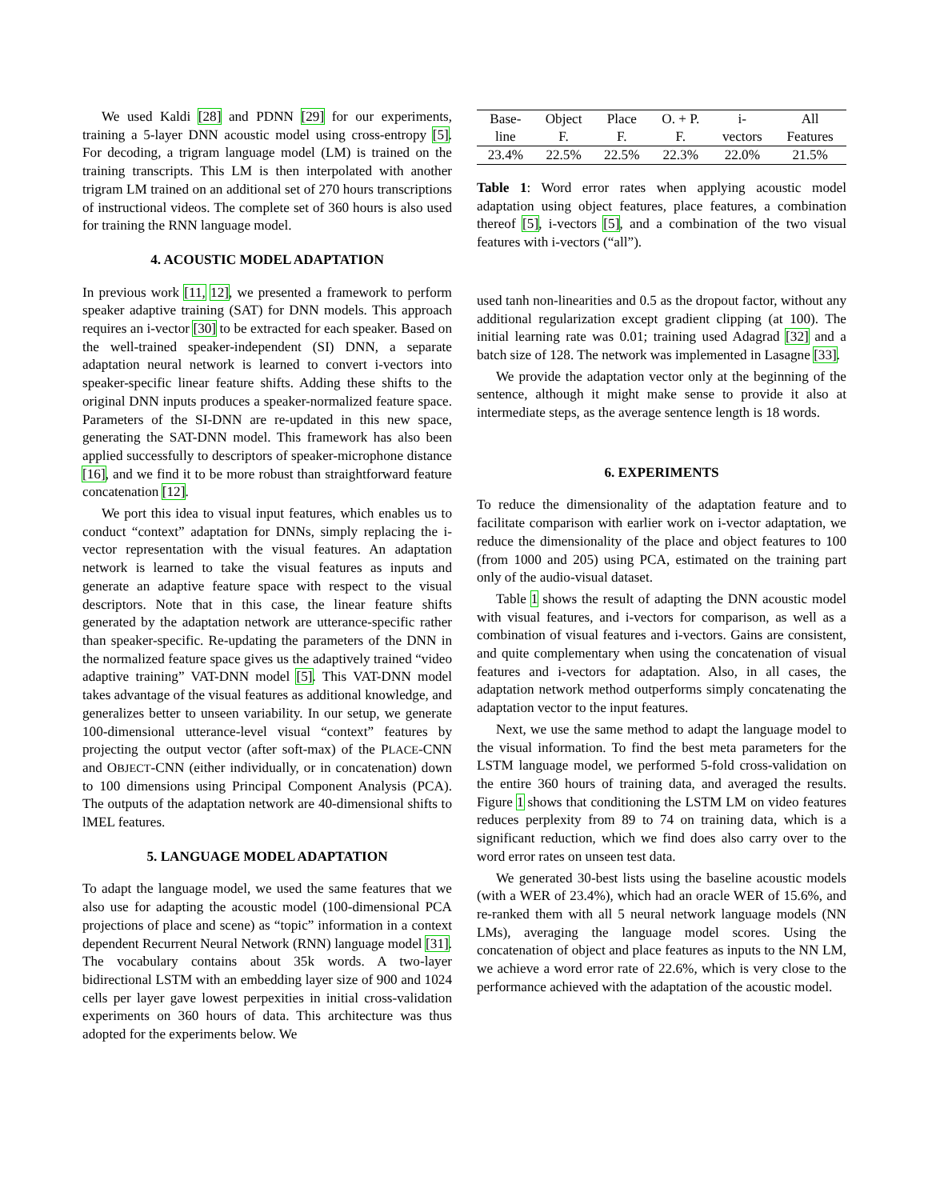We used Kaldi [28] and PDNN [29] for our experiments, training a 5-layer DNN acoustic model using cross-entropy [5]. For decoding, a trigram language model (LM) is trained on the training transcripts. This LM is then interpolated with another trigram LM trained on an additional set of 270 hours transcriptions of instructional videos. The complete set of 360 hours is also used for training the RNN language model.
4. ACOUSTIC MODEL ADAPTATION
In previous work [11, 12], we presented a framework to perform speaker adaptive training (SAT) for DNN models. This approach requires an i-vector [30] to be extracted for each speaker. Based on the well-trained speaker-independent (SI) DNN, a separate adaptation neural network is learned to convert i-vectors into speaker-specific linear feature shifts. Adding these shifts to the original DNN inputs produces a speaker-normalized feature space. Parameters of the SI-DNN are re-updated in this new space, generating the SAT-DNN model. This framework has also been applied successfully to descriptors of speaker-microphone distance [16], and we find it to be more robust than straightforward feature concatenation [12].
We port this idea to visual input features, which enables us to conduct “context” adaptation for DNNs, simply replacing the i-vector representation with the visual features. An adaptation network is learned to take the visual features as inputs and generate an adaptive feature space with respect to the visual descriptors. Note that in this case, the linear feature shifts generated by the adaptation network are utterance-specific rather than speaker-specific. Re-updating the parameters of the DNN in the normalized feature space gives us the adaptively trained “video adaptive training” VAT-DNN model [5]. This VAT-DNN model takes advantage of the visual features as additional knowledge, and generalizes better to unseen variability. In our setup, we generate 100-dimensional utterance-level visual “context” features by projecting the output vector (after soft-max) of the PLACE-CNN and OBJECT-CNN (either individually, or in concatenation) down to 100 dimensions using Principal Component Analysis (PCA). The outputs of the adaptation network are 40-dimensional shifts to lMEL features.
5. LANGUAGE MODEL ADAPTATION
To adapt the language model, we used the same features that we also use for adapting the acoustic model (100-dimensional PCA projections of place and scene) as “topic” information in a context dependent Recurrent Neural Network (RNN) language model [31]. The vocabulary contains about 35k words. A two-layer bidirectional LSTM with an embedding layer size of 900 and 1024 cells per layer gave lowest perpexities in initial cross-validation experiments on 360 hours of data. This architecture was thus adopted for the experiments below. We
| Base- line | Object F. | Place F. | O. + P. F. | i- vectors | All Features |
| 23.4% | 22.5% | 22.5% | 22.3% | 22.0% | 21.5% |
Table 1: Word error rates when applying acoustic model adaptation using object features, place features, a combination thereof [5], i-vectors [5], and a combination of the two visual features with i-vectors (“all”).
used tanh non-linearities and 0.5 as the dropout factor, without any additional regularization except gradient clipping (at 100). The initial learning rate was 0.01; training used Adagrad [32] and a batch size of 128. The network was implemented in Lasagne [33].
We provide the adaptation vector only at the beginning of the sentence, although it might make sense to provide it also at intermediate steps, as the average sentence length is 18 words.
6. EXPERIMENTS
To reduce the dimensionality of the adaptation feature and to facilitate comparison with earlier work on i-vector adaptation, we reduce the dimensionality of the place and object features to 100 (from 1000 and 205) using PCA, estimated on the training part only of the audio-visual dataset.
Table 1 shows the result of adapting the DNN acoustic model with visual features, and i-vectors for comparison, as well as a combination of visual features and i-vectors. Gains are consistent, and quite complementary when using the concatenation of visual features and i-vectors for adaptation. Also, in all cases, the adaptation network method outperforms simply concatenating the adaptation vector to the input features.
Next, we use the same method to adapt the language model to the visual information. To find the best meta parameters for the LSTM language model, we performed 5-fold cross-validation on the entire 360 hours of training data, and averaged the results. Figure 1 shows that conditioning the LSTM LM on video features reduces perplexity from 89 to 74 on training data, which is a significant reduction, which we find does also carry over to the word error rates on unseen test data.
We generated 30-best lists using the baseline acoustic models (with a WER of 23.4%), which had an oracle WER of 15.6%, and re-ranked them with all 5 neural network language models (NN LMs), averaging the language model scores. Using the concatenation of object and place features as inputs to the NN LM, we achieve a word error rate of 22.6%, which is very close to the performance achieved with the adaptation of the acoustic model.